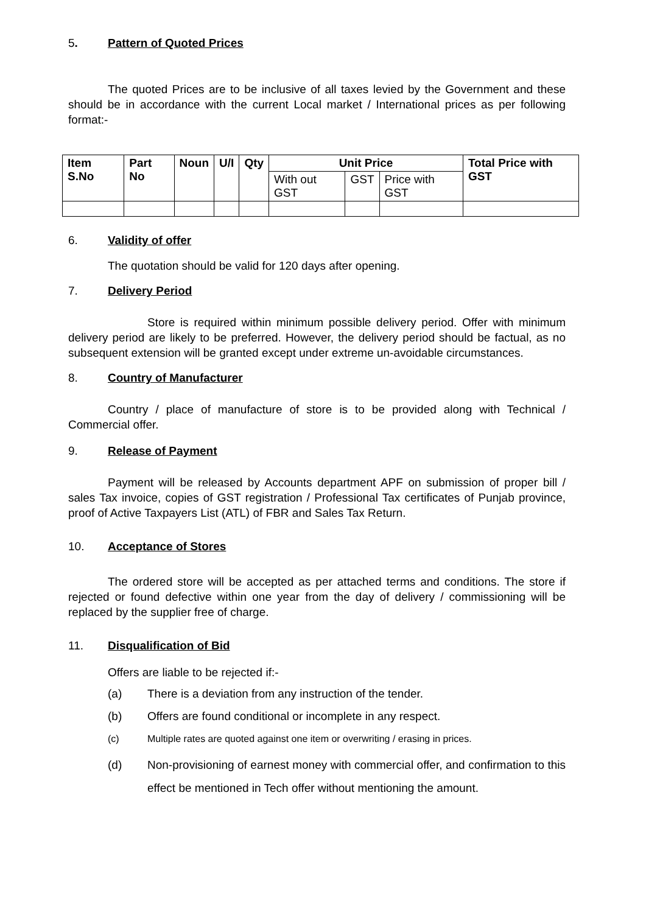5. Pattern of Quoted Prices
The quoted Prices are to be inclusive of all taxes levied by the Government and these should be in accordance with the current Local market / International prices as per following format:-
| Item S.No | Part No | Noun | U/I | Qty | Unit Price | | | Total Price with GST |
| --- | --- | --- | --- | --- | --- | --- | --- | --- |
| | | | | | With out GST | GST | Price with GST | |
6. Validity of offer
The quotation should be valid for 120 days after opening.
7. Delivery Period
Store is required within minimum possible delivery period. Offer with minimum delivery period are likely to be preferred. However, the delivery period should be factual, as no subsequent extension will be granted except under extreme un-avoidable circumstances.
8. Country of Manufacturer
Country / place of manufacture of store is to be provided along with Technical / Commercial offer.
9. Release of Payment
Payment will be released by Accounts department APF on submission of proper bill / sales Tax invoice, copies of GST registration / Professional Tax certificates of Punjab province, proof of Active Taxpayers List (ATL) of FBR and Sales Tax Return.
10. Acceptance of Stores
The ordered store will be accepted as per attached terms and conditions. The store if rejected or found defective within one year from the day of delivery / commissioning will be replaced by the supplier free of charge.
11. Disqualification of Bid
Offers are liable to be rejected if:-
(a) There is a deviation from any instruction of the tender.
(b) Offers are found conditional or incomplete in any respect.
(c) Multiple rates are quoted against one item or overwriting / erasing in prices.
(d) Non-provisioning of earnest money with commercial offer, and confirmation to this effect be mentioned in Tech offer without mentioning the amount.